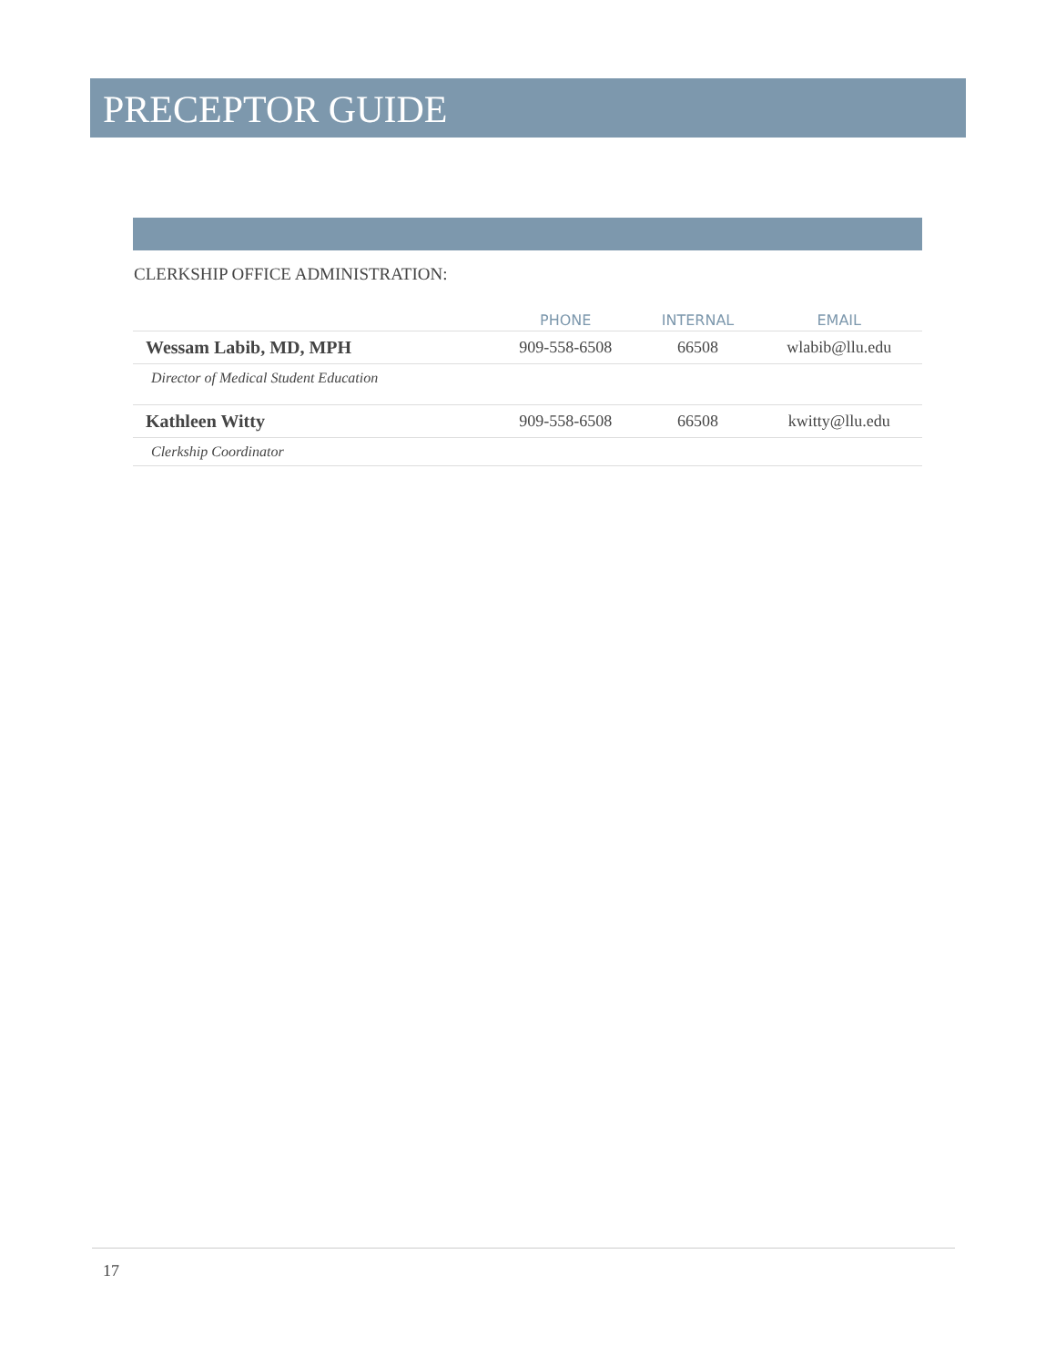PRECEPTOR GUIDE
CLERKSHIP OFFICE ADMINISTRATION:
| | PHONE | INTERNAL | EMAIL |
| --- | --- | --- | --- |
| Wessam Labib, MD, MPH | 909-558-6508 | 66508 | wlabib@llu.edu |
| Director of Medical Student Education | | | |
| Kathleen Witty | 909-558-6508 | 66508 | kwitty@llu.edu |
| Clerkship Coordinator | | | |
17